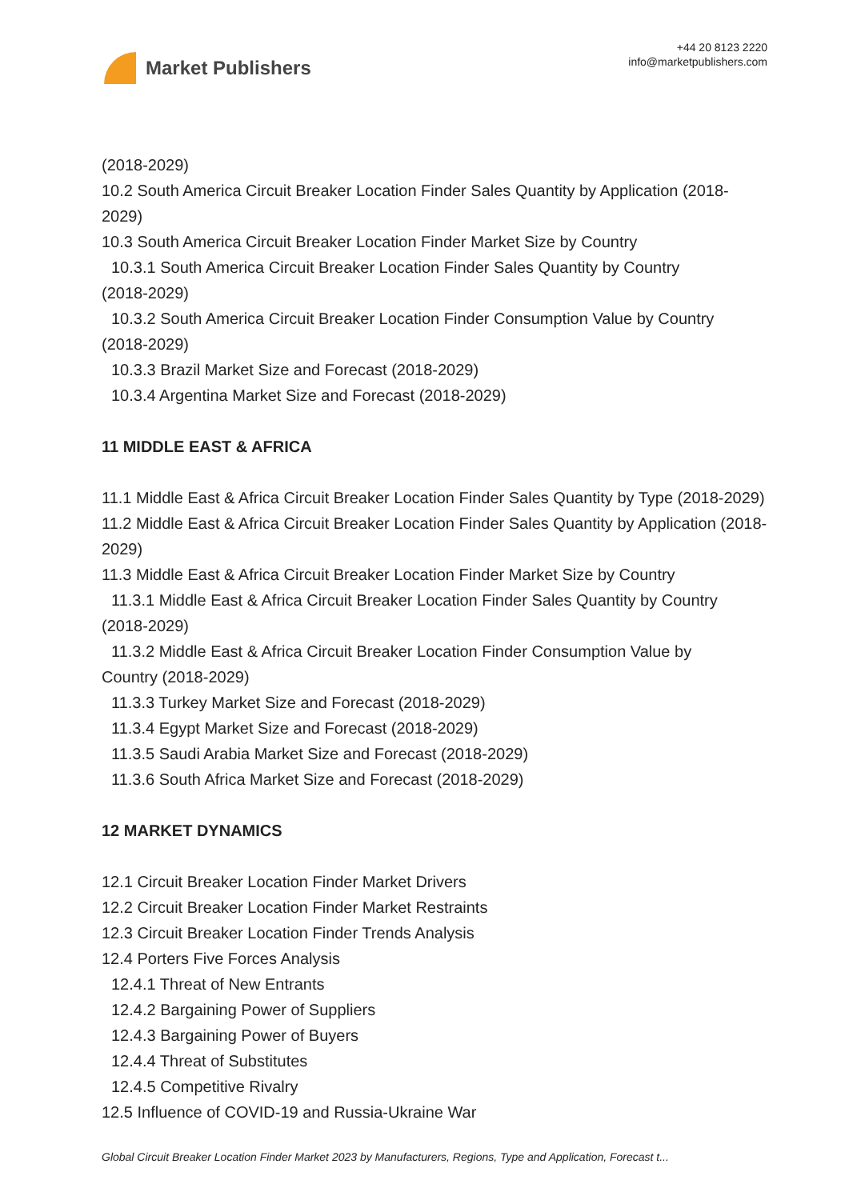Market Publishers
+44 20 8123 2220
info@marketpublishers.com
(2018-2029)
10.2 South America Circuit Breaker Location Finder Sales Quantity by Application (2018-2029)
10.3 South America Circuit Breaker Location Finder Market Size by Country
10.3.1 South America Circuit Breaker Location Finder Sales Quantity by Country
(2018-2029)
10.3.2 South America Circuit Breaker Location Finder Consumption Value by Country
(2018-2029)
10.3.3 Brazil Market Size and Forecast (2018-2029)
10.3.4 Argentina Market Size and Forecast (2018-2029)
11 MIDDLE EAST & AFRICA
11.1 Middle East & Africa Circuit Breaker Location Finder Sales Quantity by Type (2018-2029)
11.2 Middle East & Africa Circuit Breaker Location Finder Sales Quantity by Application (2018-2029)
11.3 Middle East & Africa Circuit Breaker Location Finder Market Size by Country
11.3.1 Middle East & Africa Circuit Breaker Location Finder Sales Quantity by Country
(2018-2029)
11.3.2 Middle East & Africa Circuit Breaker Location Finder Consumption Value by
Country (2018-2029)
11.3.3 Turkey Market Size and Forecast (2018-2029)
11.3.4 Egypt Market Size and Forecast (2018-2029)
11.3.5 Saudi Arabia Market Size and Forecast (2018-2029)
11.3.6 South Africa Market Size and Forecast (2018-2029)
12 MARKET DYNAMICS
12.1 Circuit Breaker Location Finder Market Drivers
12.2 Circuit Breaker Location Finder Market Restraints
12.3 Circuit Breaker Location Finder Trends Analysis
12.4 Porters Five Forces Analysis
12.4.1 Threat of New Entrants
12.4.2 Bargaining Power of Suppliers
12.4.3 Bargaining Power of Buyers
12.4.4 Threat of Substitutes
12.4.5 Competitive Rivalry
12.5 Influence of COVID-19 and Russia-Ukraine War
Global Circuit Breaker Location Finder Market 2023 by Manufacturers, Regions, Type and Application, Forecast t...